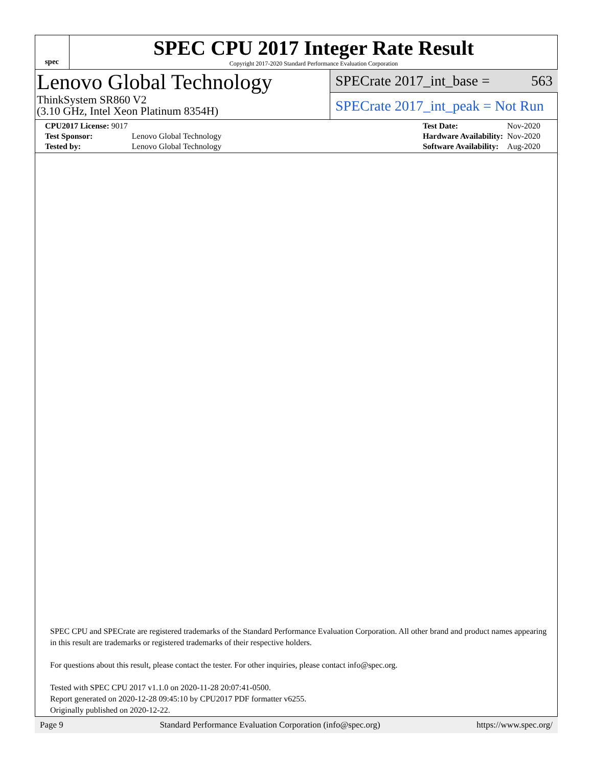spec
SPEC CPU 2017 Integer Rate Result
Copyright 2017-2020 Standard Performance Evaluation Corporation
Lenovo Global Technology
ThinkSystem SR860 V2
(3.10 GHz, Intel Xeon Platinum 8354H)
SPECrate 2017_int_base = 563
SPECrate 2017_int_peak = Not Run
| CPU2017 License: 9017 | |
| Test Sponsor: | Lenovo Global Technology |
| Tested by: | Lenovo Global Technology |
| Test Date: | Nov-2020 |
| Hardware Availability: | Nov-2020 |
| Software Availability: | Aug-2020 |
SPEC CPU and SPECrate are registered trademarks of the Standard Performance Evaluation Corporation. All other brand and product names appearing in this result are trademarks or registered trademarks of their respective holders.
For questions about this result, please contact the tester. For other inquiries, please contact info@spec.org.
Tested with SPEC CPU 2017 v1.1.0 on 2020-11-28 20:07:41-0500.
Report generated on 2020-12-28 09:45:10 by CPU2017 PDF formatter v6255.
Originally published on 2020-12-22.
Page 9 Standard Performance Evaluation Corporation (info@spec.org) https://www.spec.org/